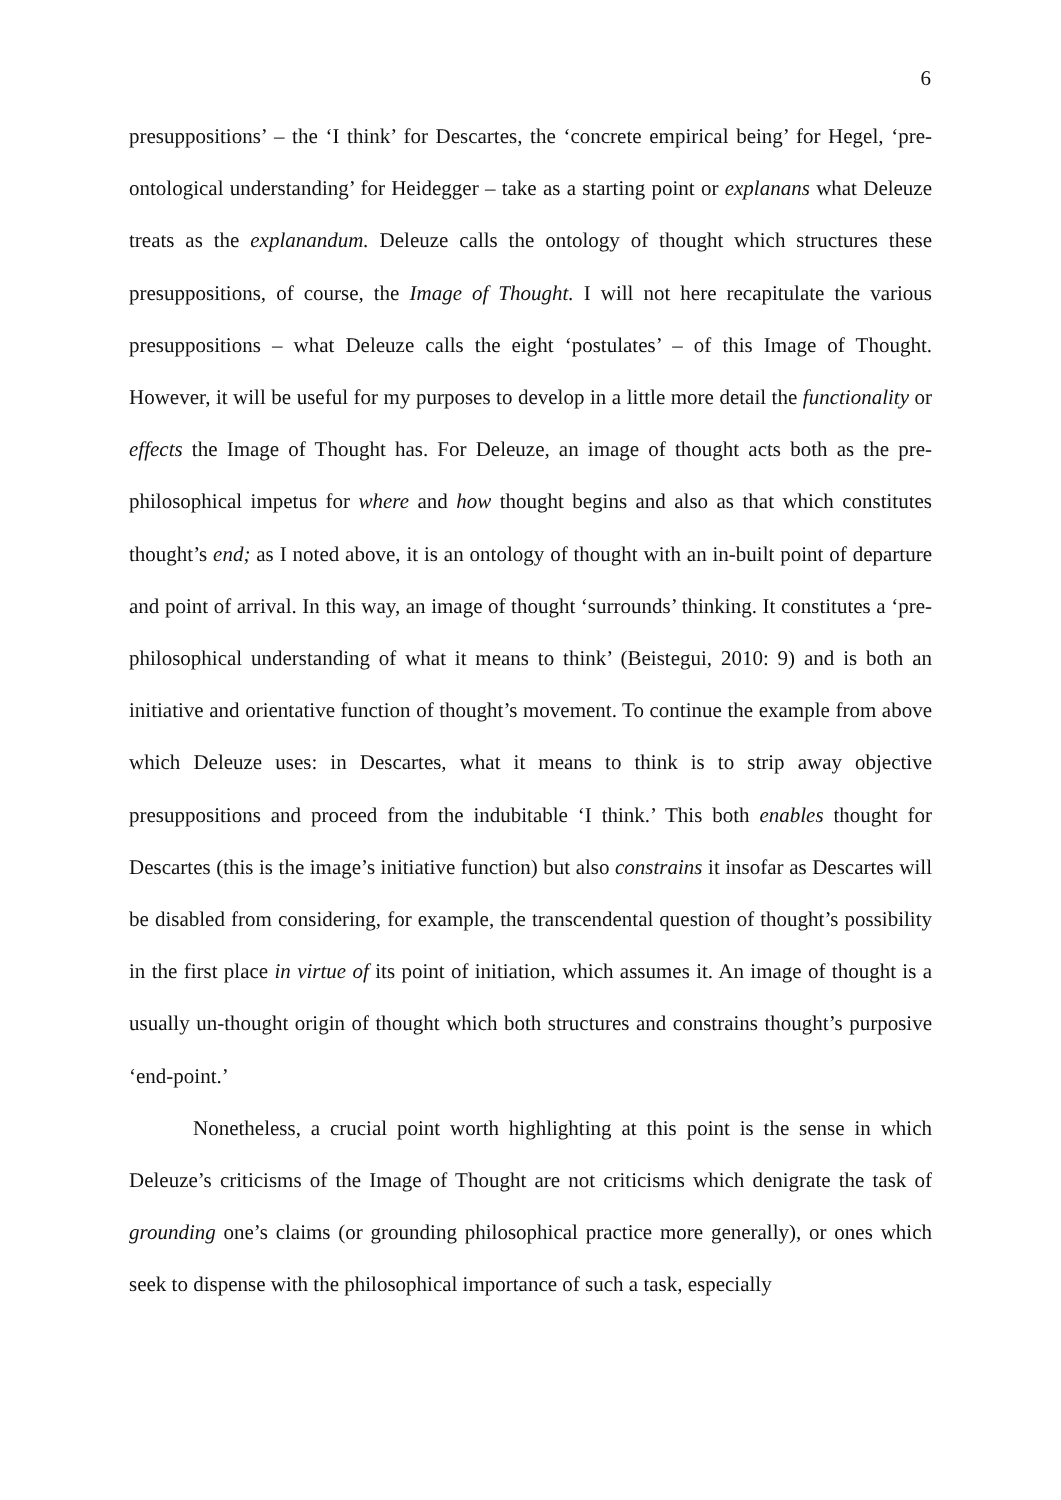6
presuppositions’ – the ‘I think’ for Descartes, the ‘concrete empirical being’ for Hegel, ‘pre-ontological understanding’ for Heidegger – take as a starting point or explanans what Deleuze treats as the explanandum. Deleuze calls the ontology of thought which structures these presuppositions, of course, the Image of Thought. I will not here recapitulate the various presuppositions – what Deleuze calls the eight ‘postulates’ – of this Image of Thought. However, it will be useful for my purposes to develop in a little more detail the functionality or effects the Image of Thought has. For Deleuze, an image of thought acts both as the pre-philosophical impetus for where and how thought begins and also as that which constitutes thought’s end; as I noted above, it is an ontology of thought with an in-built point of departure and point of arrival. In this way, an image of thought ‘surrounds’ thinking. It constitutes a ‘pre-philosophical understanding of what it means to think’ (Beistegui, 2010: 9) and is both an initiative and orientative function of thought’s movement. To continue the example from above which Deleuze uses: in Descartes, what it means to think is to strip away objective presuppositions and proceed from the indubitable ‘I think.’ This both enables thought for Descartes (this is the image’s initiative function) but also constrains it insofar as Descartes will be disabled from considering, for example, the transcendental question of thought’s possibility in the first place in virtue of its point of initiation, which assumes it. An image of thought is a usually un-thought origin of thought which both structures and constrains thought’s purposive ‘end-point.’
Nonetheless, a crucial point worth highlighting at this point is the sense in which Deleuze’s criticisms of the Image of Thought are not criticisms which denigrate the task of grounding one’s claims (or grounding philosophical practice more generally), or ones which seek to dispense with the philosophical importance of such a task, especially